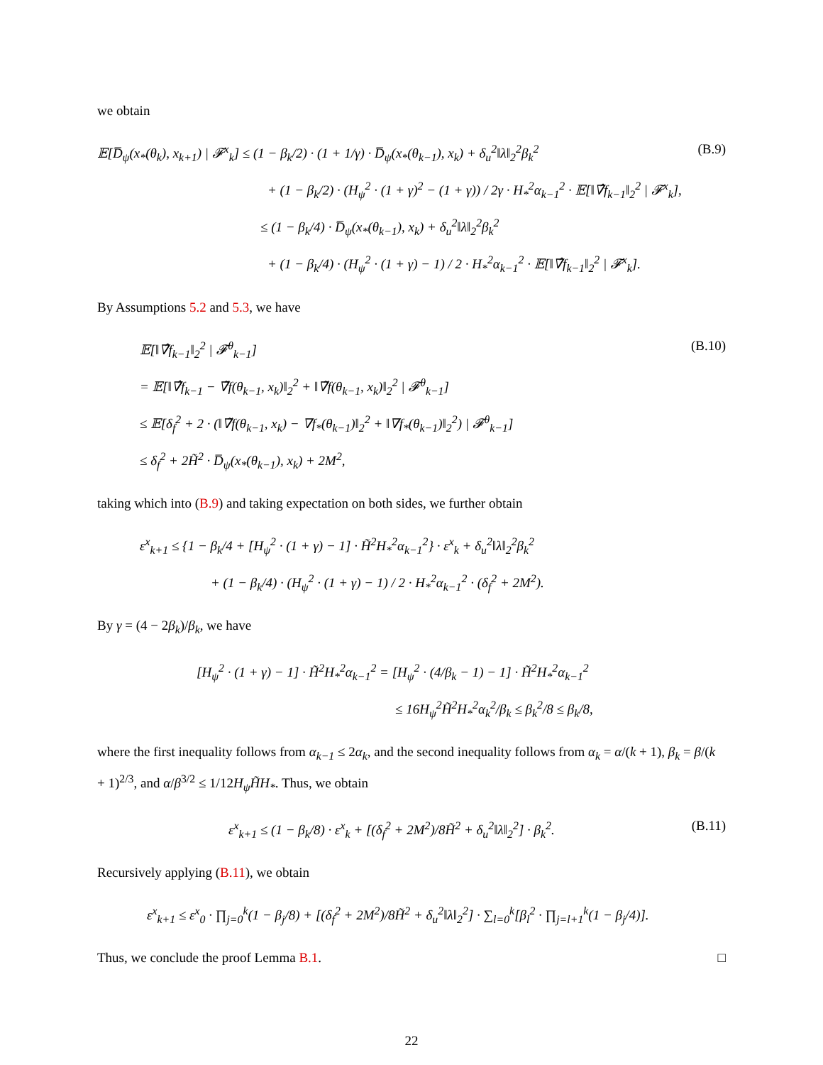we obtain
𝔼[D̅<sub>ψ</sub>(x<sub>*</sub>(θ<sub>k</sub>), x<sub>k+1</sub>) | 𝓕<sup>x</sup><sub>k</sub>] ≤ (1 − β<sub>k</sub>/2) · (1 + 1/γ) · D̅<sub>ψ</sub>(x<sub>*</sub>(θ<sub>k−1</sub>), x<sub>k</sub>) + δ<sub>u</sub><sup>2</sup>‖λ‖<sub>2</sub><sup>2</sup>β<sub>k</sub><sup>2</sup>
+ (1 − β<sub>k</sub>/2) · (H<sub>ψ</sub><sup>2</sup> · (1 + γ)<sup>2</sup> − (1 + γ)) / 2γ · H<sub>*</sub><sup>2</sup>α<sub>k−1</sub><sup>2</sup> · 𝔼[‖∇̂f<sub>k−1</sub>‖<sub>2</sub><sup>2</sup> | 𝓕<sup>x</sup><sub>k</sub>],
≤ (1 − β<sub>k</sub>/4) · D̅<sub>ψ</sub>(x<sub>*</sub>(θ<sub>k−1</sub>), x<sub>k</sub>) + δ<sub>u</sub><sup>2</sup>‖λ‖<sub>2</sub><sup>2</sup>β<sub>k</sub><sup>2</sup>
+ (1 − β<sub>k</sub>/4) · (H<sub>ψ</sub><sup>2</sup> · (1 + γ) − 1) / 2 · H<sub>*</sub><sup>2</sup>α<sub>k−1</sub><sup>2</sup> · 𝔼[‖∇̂f<sub>k−1</sub>‖<sub>2</sub><sup>2</sup> | 𝓕<sup>x</sup><sub>k</sub>].
(B.9)
By Assumptions 5.2 and 5.3, we have
𝔼[‖∇̂f<sub>k−1</sub>‖<sub>2</sub><sup>2</sup> | 𝓕<sup>θ</sup><sub>k−1</sub>]
= 𝔼[‖∇̂f<sub>k−1</sub> − ∇̃f(θ<sub>k−1</sub>, x<sub>k</sub>)‖<sub>2</sub><sup>2</sup> + ‖∇̃f(θ<sub>k−1</sub>, x<sub>k</sub>)‖<sub>2</sub><sup>2</sup> | 𝓕<sup>θ</sup><sub>k−1</sub>]
≤ 𝔼[δ<sub>f</sub><sup>2</sup> + 2 · (‖∇̃f(θ<sub>k−1</sub>, x<sub>k</sub>) − ∇f<sub>*</sub>(θ<sub>k−1</sub>)‖<sub>2</sub><sup>2</sup> + ‖∇f<sub>*</sub>(θ<sub>k−1</sub>)‖<sub>2</sub><sup>2</sup>) | 𝓕<sup>θ</sup><sub>k−1</sub>]
≤ δ<sub>f</sub><sup>2</sup> + 2H̃<sup>2</sup> · D̅<sub>ψ</sub>(x<sub>*</sub>(θ<sub>k−1</sub>), x<sub>k</sub>) + 2M<sup>2</sup>,
(B.10)
taking which into (B.9) and taking expectation on both sides, we further obtain
ε<sup>x</sup><sub>k+1</sub> ≤ {1 − β<sub>k</sub>/4 + [H<sub>ψ</sub><sup>2</sup> · (1 + γ) − 1] · H̃<sup>2</sup>H<sub>*</sub><sup>2</sup>α<sub>k−1</sub><sup>2</sup>} · ε<sup>x</sup><sub>k</sub> + δ<sub>u</sub><sup>2</sup>‖λ‖<sub>2</sub><sup>2</sup>β<sub>k</sub><sup>2</sup>
+ (1 − β<sub>k</sub>/4) · (H<sub>ψ</sub><sup>2</sup> · (1 + γ) − 1) / 2 · H<sub>*</sub><sup>2</sup>α<sub>k−1</sub><sup>2</sup> · (δ<sub>f</sub><sup>2</sup> + 2M<sup>2</sup>).
By γ = (4 − 2β<sub>k</sub>)/β<sub>k</sub>, we have
[H<sub>ψ</sub><sup>2</sup> · (1 + γ) − 1] · H̃<sup>2</sup>H<sub>*</sub><sup>2</sup>α<sub>k−1</sub><sup>2</sup> = [H<sub>ψ</sub><sup>2</sup> · (4/β<sub>k</sub> − 1) − 1] · H̃<sup>2</sup>H<sub>*</sub><sup>2</sup>α<sub>k−1</sub><sup>2</sup>
≤ 16H<sub>ψ</sub><sup>2</sup>H̃<sup>2</sup>H<sub>*</sub><sup>2</sup>α<sub>k</sub><sup>2</sup>/β<sub>k</sub> ≤ β<sub>k</sub><sup>2</sup>/8 ≤ β<sub>k</sub>/8,
where the first inequality follows from α<sub>k−1</sub> ≤ 2α<sub>k</sub>, and the second inequality follows from α<sub>k</sub> = α/(k + 1), β<sub>k</sub> = β/(k + 1)<sup>2/3</sup>, and α/β<sup>3/2</sup> ≤ 1/12H<sub>ψ</sub>H̃H<sub>*</sub>. Thus, we obtain
ε<sup>x</sup><sub>k+1</sub> ≤ (1 − β<sub>k</sub>/8) · ε<sup>x</sup><sub>k</sub> + [(δ<sub>f</sub><sup>2</sup> + 2M<sup>2</sup>)/8H̃<sup>2</sup> + δ<sub>u</sub><sup>2</sup>‖λ‖<sub>2</sub><sup>2</sup>] · β<sub>k</sub><sup>2</sup>.
(B.11)
Recursively applying (B.11), we obtain
ε<sup>x</sup><sub>k+1</sub> ≤ ε<sup>x</sup><sub>0</sub> · ∏<sub>j=0</sub><sup>k</sup>(1 − β<sub>j</sub>/8) + [(δ<sub>f</sub><sup>2</sup> + 2M<sup>2</sup>)/8H̃<sup>2</sup> + δ<sub>u</sub><sup>2</sup>‖λ‖<sub>2</sub><sup>2</sup>] · ∑<sub>l=0</sub><sup>k</sup>[β<sub>l</sub><sup>2</sup> · ∏<sub>j=l+1</sub><sup>k</sup>(1 − β<sub>j</sub>/4)].
Thus, we conclude the proof Lemma B.1. □
22